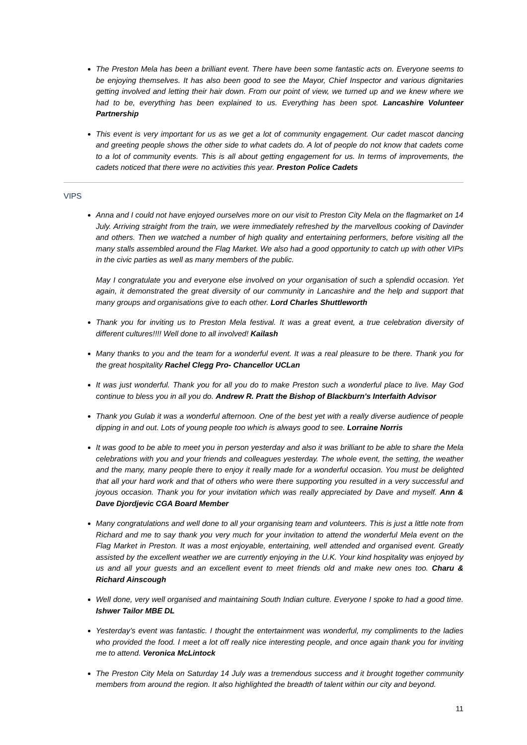The Preston Mela has been a brilliant event. There have been some fantastic acts on. Everyone seems to be enjoying themselves. It has also been good to see the Mayor, Chief Inspector and various dignitaries getting involved and letting their hair down. From our point of view, we turned up and we knew where we had to be, everything has been explained to us. Everything has been spot. Lancashire Volunteer Partnership
This event is very important for us as we get a lot of community engagement. Our cadet mascot dancing and greeting people shows the other side to what cadets do. A lot of people do not know that cadets come to a lot of community events. This is all about getting engagement for us. In terms of improvements, the cadets noticed that there were no activities this year. Preston Police Cadets
VIPS
Anna and I could not have enjoyed ourselves more on our visit to Preston City Mela on the flagmarket on 14 July. Arriving straight from the train, we were immediately refreshed by the marvellous cooking of Davinder and others. Then we watched a number of high quality and entertaining performers, before visiting all the many stalls assembled around the Flag Market. We also had a good opportunity to catch up with other VIPs in the civic parties as well as many members of the public.
May I congratulate you and everyone else involved on your organisation of such a splendid occasion. Yet again, it demonstrated the great diversity of our community in Lancashire and the help and support that many groups and organisations give to each other. Lord Charles Shuttleworth
Thank you for inviting us to Preston Mela festival. It was a great event, a true celebration diversity of different cultures!!!! Well done to all involved! Kailash
Many thanks to you and the team for a wonderful event. It was a real pleasure to be there. Thank you for the great hospitality Rachel Clegg Pro- Chancellor UCLan
It was just wonderful. Thank you for all you do to make Preston such a wonderful place to live. May God continue to bless you in all you do. Andrew R. Pratt the Bishop of Blackburn's Interfaith Advisor
Thank you Gulab it was a wonderful afternoon. One of the best yet with a really diverse audience of people dipping in and out. Lots of young people too which is always good to see. Lorraine Norris
It was good to be able to meet you in person yesterday and also it was brilliant to be able to share the Mela celebrations with you and your friends and colleagues yesterday. The whole event, the setting, the weather and the many, many people there to enjoy it really made for a wonderful occasion. You must be delighted that all your hard work and that of others who were there supporting you resulted in a very successful and joyous occasion. Thank you for your invitation which was really appreciated by Dave and myself. Ann & Dave Djordjevic CGA Board Member
Many congratulations and well done to all your organising team and volunteers. This is just a little note from Richard and me to say thank you very much for your invitation to attend the wonderful Mela event on the Flag Market in Preston. It was a most enjoyable, entertaining, well attended and organised event. Greatly assisted by the excellent weather we are currently enjoying in the U.K. Your kind hospitality was enjoyed by us and all your guests and an excellent event to meet friends old and make new ones too. Charu & Richard Ainscough
Well done, very well organised and maintaining South Indian culture. Everyone I spoke to had a good time. Ishwer Tailor MBE DL
Yesterday’s event was fantastic. I thought the entertainment was wonderful, my compliments to the ladies who provided the food. I meet a lot off really nice interesting people, and once again thank you for inviting me to attend. Veronica McLintock
The Preston City Mela on Saturday 14 July was a tremendous success and it brought together community members from around the region. It also highlighted the breadth of talent within our city and beyond.
11